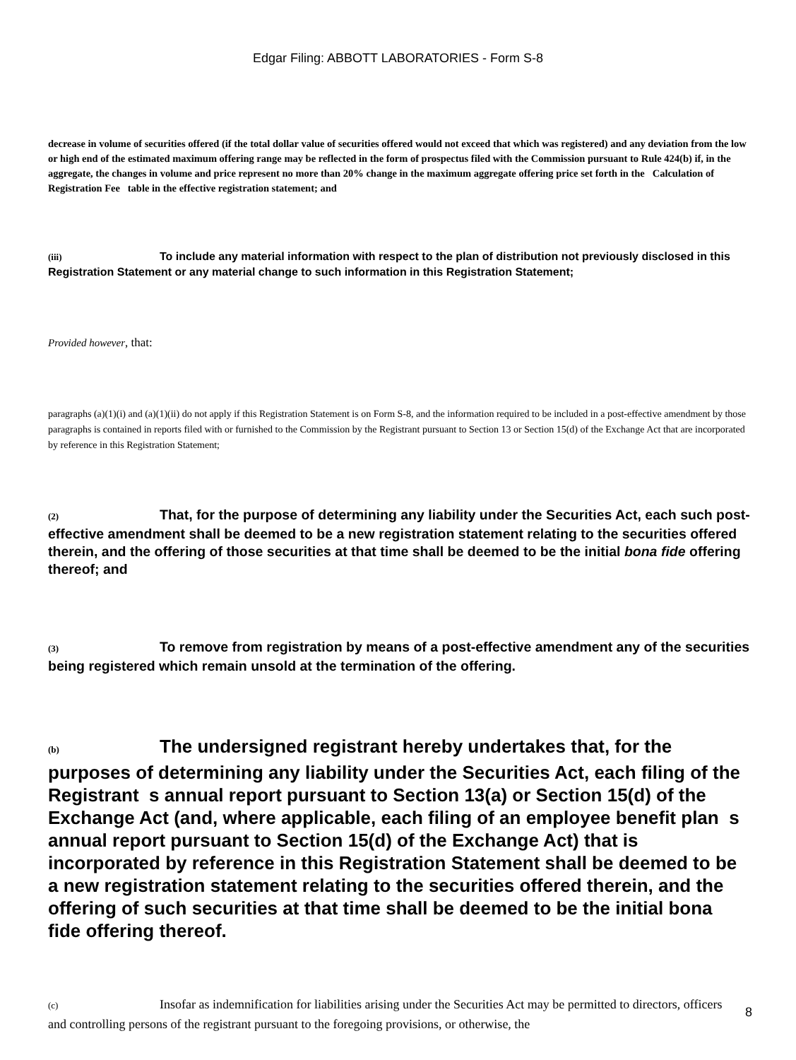Edgar Filing: ABBOTT LABORATORIES - Form S-8
decrease in volume of securities offered (if the total dollar value of securities offered would not exceed that which was registered) and any deviation from the low or high end of the estimated maximum offering range may be reflected in the form of prospectus filed with the Commission pursuant to Rule 424(b) if, in the aggregate, the changes in volume and price represent no more than 20% change in the maximum aggregate offering price set forth in the Calculation of Registration Fee table in the effective registration statement; and
(iii) To include any material information with respect to the plan of distribution not previously disclosed in this Registration Statement or any material change to such information in this Registration Statement;
Provided however, that:
paragraphs (a)(1)(i) and (a)(1)(ii) do not apply if this Registration Statement is on Form S-8, and the information required to be included in a post-effective amendment by those paragraphs is contained in reports filed with or furnished to the Commission by the Registrant pursuant to Section 13 or Section 15(d) of the Exchange Act that are incorporated by reference in this Registration Statement;
(2) That, for the purpose of determining any liability under the Securities Act, each such post-effective amendment shall be deemed to be a new registration statement relating to the securities offered therein, and the offering of those securities at that time shall be deemed to be the initial bona fide offering thereof; and
(3) To remove from registration by means of a post-effective amendment any of the securities being registered which remain unsold at the termination of the offering.
(b) The undersigned registrant hereby undertakes that, for the purposes of determining any liability under the Securities Act, each filing of the Registrant s annual report pursuant to Section 13(a) or Section 15(d) of the Exchange Act (and, where applicable, each filing of an employee benefit plan s annual report pursuant to Section 15(d) of the Exchange Act) that is incorporated by reference in this Registration Statement shall be deemed to be a new registration statement relating to the securities offered therein, and the offering of such securities at that time shall be deemed to be the initial bona fide offering thereof.
(c) Insofar as indemnification for liabilities arising under the Securities Act may be permitted to directors, officers and controlling persons of the registrant pursuant to the foregoing provisions, or otherwise, the
8